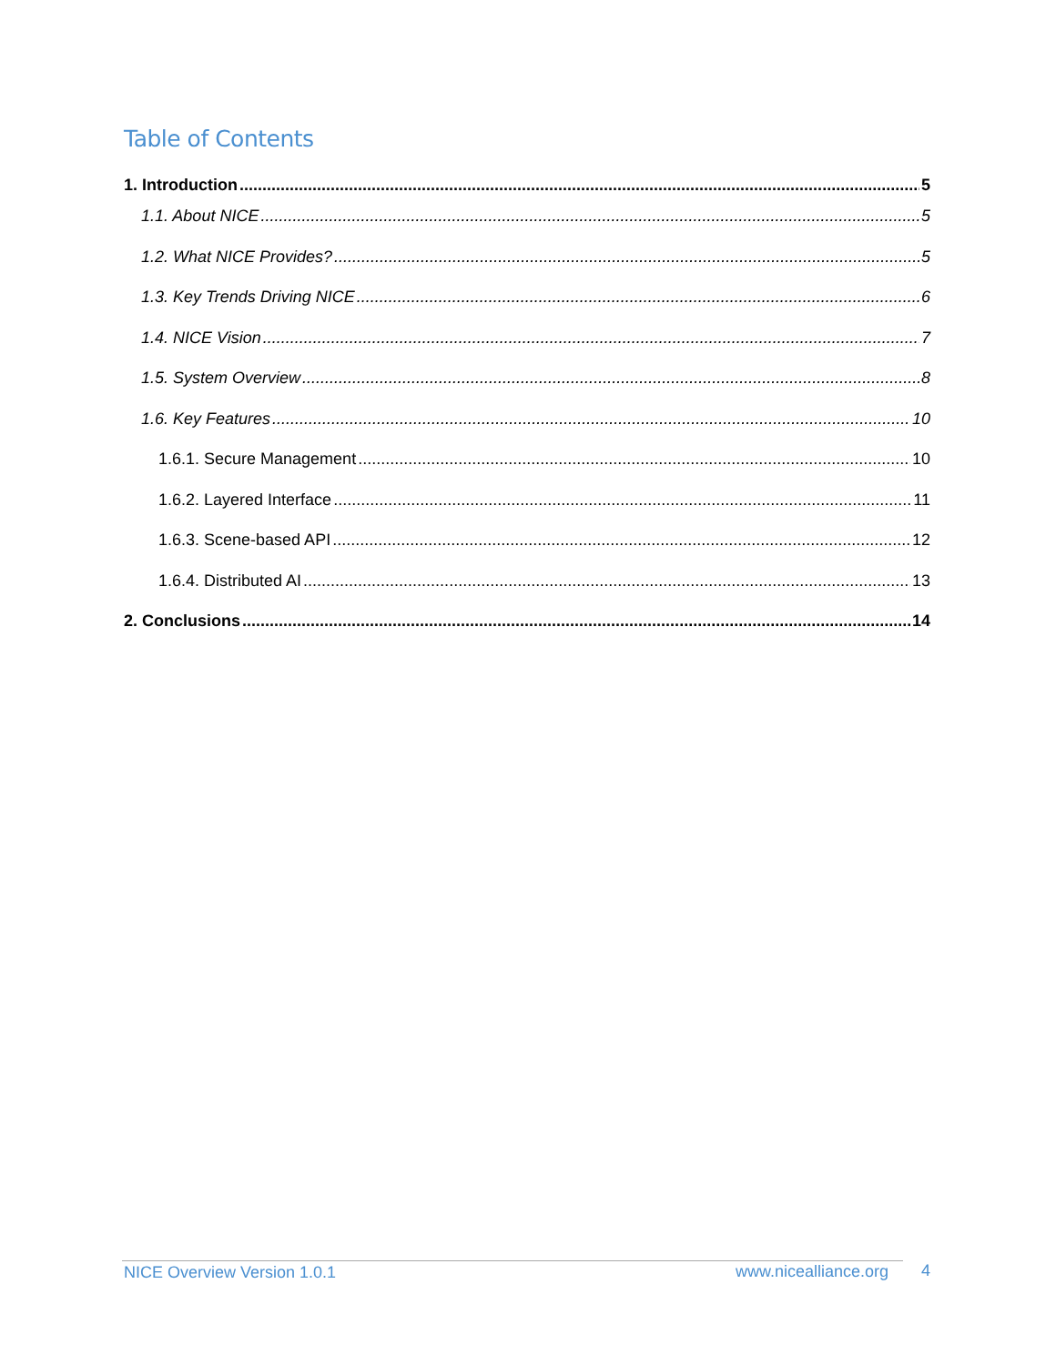Table of Contents
1. Introduction 5
1.1. About NICE 5
1.2. What NICE Provides? 5
1.3. Key Trends Driving NICE 6
1.4. NICE Vision 7
1.5. System Overview 8
1.6. Key Features 10
1.6.1. Secure Management 10
1.6.2. Layered Interface 11
1.6.3. Scene-based API 12
1.6.4. Distributed AI 13
2. Conclusions 14
NICE Overview Version 1.0.1 www.nicealliance.org 4